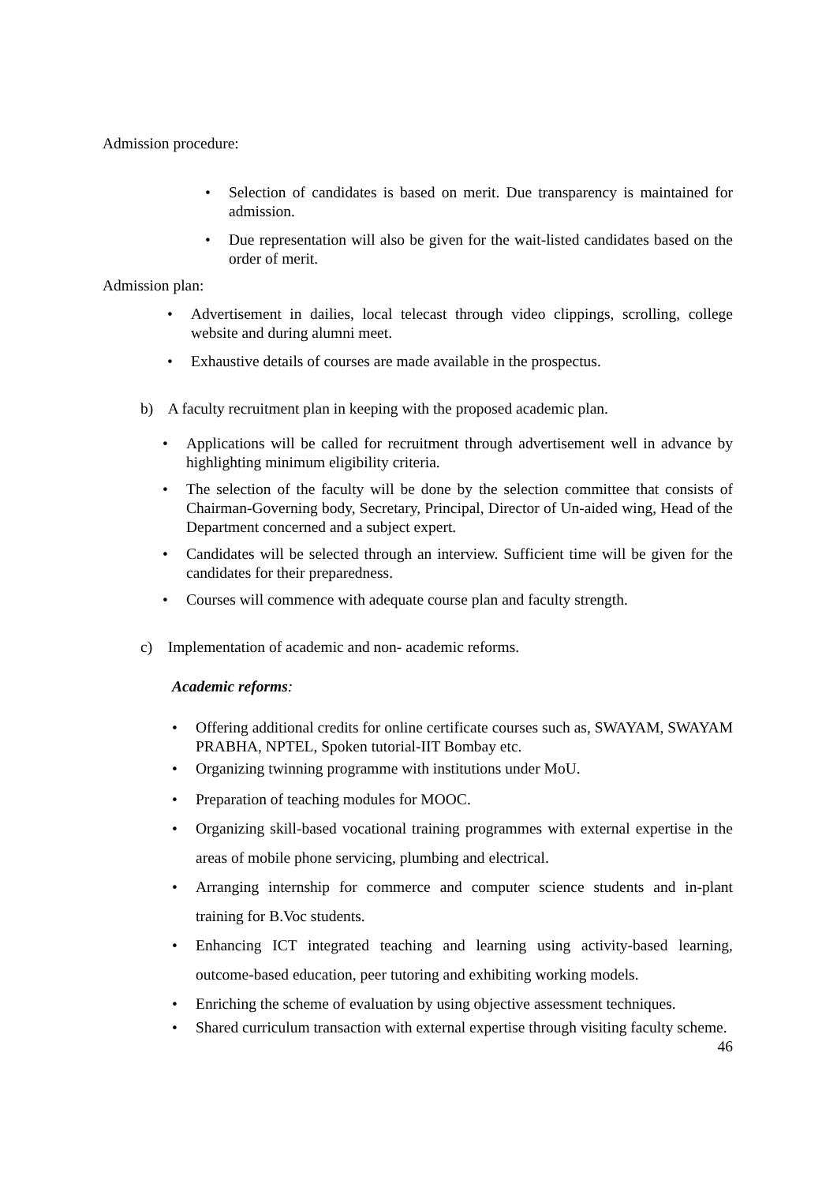Admission procedure:
• Selection of candidates is based on merit. Due transparency is maintained for admission.
• Due representation will also be given for the wait-listed candidates based on the order of merit.
Admission plan:
• Advertisement in dailies, local telecast through video clippings, scrolling, college website and during alumni meet.
• Exhaustive details of courses are made available in the prospectus.
b) A faculty recruitment plan in keeping with the proposed academic plan.
• Applications will be called for recruitment through advertisement well in advance by highlighting minimum eligibility criteria.
• The selection of the faculty will be done by the selection committee that consists of Chairman-Governing body, Secretary, Principal, Director of Un-aided wing, Head of the Department concerned and a subject expert.
• Candidates will be selected through an interview. Sufficient time will be given for the candidates for their preparedness.
• Courses will commence with adequate course plan and faculty strength.
c) Implementation of academic and non- academic reforms.
Academic reforms:
• Offering additional credits for online certificate courses such as, SWAYAM, SWAYAM PRABHA, NPTEL, Spoken tutorial-IIT Bombay etc.
• Organizing twinning programme with institutions under MoU.
• Preparation of teaching modules for MOOC.
• Organizing skill-based vocational training programmes with external expertise in the areas of mobile phone servicing, plumbing and electrical.
• Arranging internship for commerce and computer science students and in-plant training for B.Voc students.
• Enhancing ICT integrated teaching and learning using activity-based learning, outcome-based education, peer tutoring and exhibiting working models.
• Enriching the scheme of evaluation by using objective assessment techniques.
• Shared curriculum transaction with external expertise through visiting faculty scheme.
46